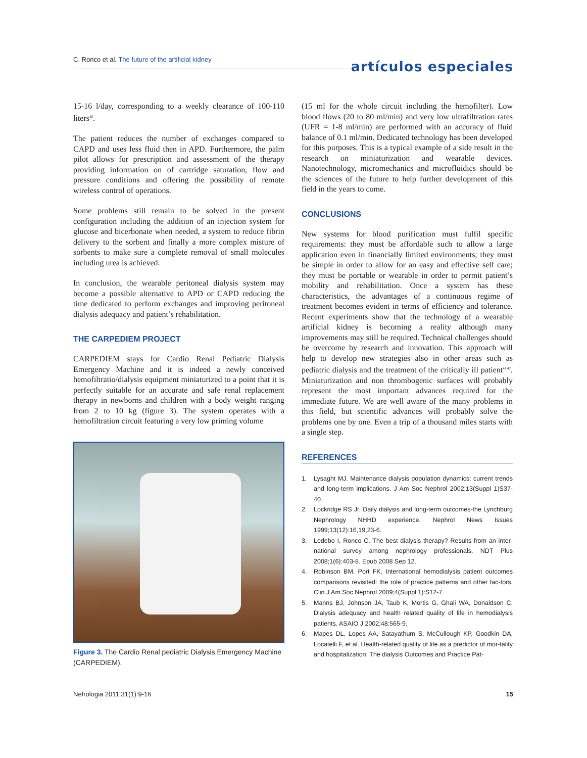C. Ronco et al. The future of the artificial kidney
artículos especiales
15-16 l/day, corresponding to a weekly clearance of 100-110 liters<sup>40</sup>.
The patient reduces the number of exchanges compared to CAPD and uses less fluid then in APD. Furthermore, the palm pilot allows for prescription and assessment of the therapy providing information on of cartridge saturation, flow and pressure conditions and offering the possibility of remote wireless control of operations.
Some problems still remain to be solved in the present configuration including the addition of an injection system for glucose and bicerbonate when needed, a system to reduce fibrin delivery to the sorbent and finally a more complex misture of sorbents to make sure a complete removal of small molecules including urea is achieved.
In conclusion, the wearable peritoneal dialysis system may become a possible alternative to APD or CAPD reducing the time dedicated to perform exchanges and improving peritoneal dialysis adequacy and patient’s rehabilitation.
THE CARPEDIEM PROJECT
CARPEDIEM stays for Cardio Renal Pediatric Dialysis Emergency Machine and it is indeed a newly conceived hemofiltratio/dialysis equipment miniaturized to a point that it is perfectly suitable for an accurate and safe renal replacement therapy in newborns and children with a body weight ranging from 2 to 10 kg (figure 3). The system operates with a hemofiltration circuit featuring a very low priming volume
Figure 3. The Cardio Renal pediatric Dialysis Emergency Machine (CARPEDIEM).
(15 ml for the whole circuit including the hemofilter). Low blood flows (20 to 80 ml/min) and very low ultrafiltration rates (UFR = 1-8 ml/min) are performed with an accuracy of fluid balance of 0.1 ml/min. Dedicated technology has been developed for this purposes. This is a typical example of a side result in the research on miniaturization and wearable devices. Nanotechnology, micromechanics and microfluidics should be the sciences of the future to help further development of this field in the years to come.
CONCLUSIONS
New systems for blood purification must fulfil specific requirements: they must be affordable such to allow a large application even in financially limited environments; they must be simple in order to allow for an easy and effective self care; they must be portable or wearable in order to permit patient’s mobility and rehabilitation. Once a system has these characteristics, the advantages of a continuous regime of treatment becomes evident in terms of efficiency and tolerance. Recent experiments show that the technology of a wearable artificial kidney is becoming a reality although many improvements may still be required. Technical challenges should be overcome by research and innovation. This approach will help to develop new strategies also in other areas such as pediatric dialysis and the treatment of the critically ill patient<sup>41,42</sup>. Miniaturization and non thrombogenic surfaces will probably represent the most important advances required for the immediate future. We are well aware of the many problems in this field, but scientific advances will probably solve the problems one by one. Even a trip of a thousand miles starts with a single step.
REFERENCES
1. Lysaght MJ. Maintenance dialysis population dynamics: current trends and long-term implications. J Am Soc Nephrol 2002;13(Suppl 1)S37-40.
2. Lockridge RS Jr. Daily dialysis and long-term outcomes-the Lynchburg Nephrology NHHD experience. Nephrol News Issues 1999;13(12):16,19,23-6.
3. Ledebo I, Ronco C. The best dialysis therapy? Results from an inter-national survey among nephrology professionals. NDT Plus 2008;1(6):403-8. Epub 2008 Sep 12.
4. Robinson BM, Port FK. International hemodialysis patient outcomes comparisons revisited: the role of practice patterns and other fac-tors. Clin J Am Soc Nephrol 2009;4(Suppl 1):S12-7.
5. Manns BJ, Johnson JA, Taub K, Mortis G, Ghali WA, Donaldson C. Dialysis adequacy and health related quality of life in hemodialysis patients. ASAIO J 2002;48:565-9.
6. Mapes DL, Lopes AA, Satayathum S, McCullough KP, Goodkin DA, Locatelli F, et al. Health-related quality of life as a predictor of mor-tality and hospitalization: The dialysis Outcomes and Practice Pat-
Nefrologia 2011;31(1):9-16 15